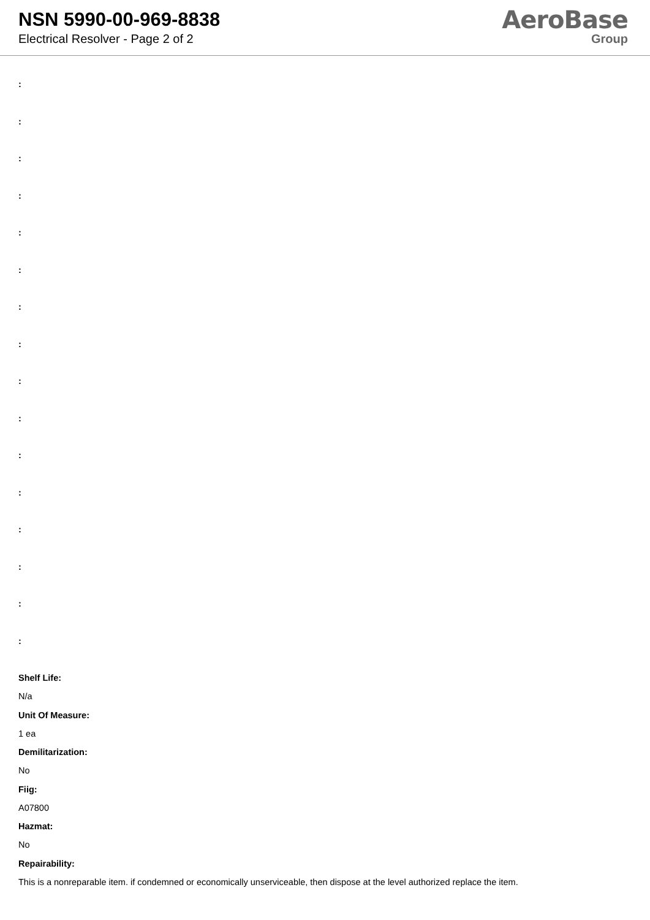NSN 5990-00-969-8838
Electrical Resolver - Page 2 of 2
AeroBase
Group
:
:
:
:
:
:
:
:
:
:
:
:
:
:
:
:
Shelf Life:
N/a
Unit Of Measure:
1 ea
Demilitarization:
No
Fiig:
A07800
Hazmat:
No
Repairability:
This is a nonreparable item. if condemned or economically unserviceable, then dispose at the level authorized replace the item.